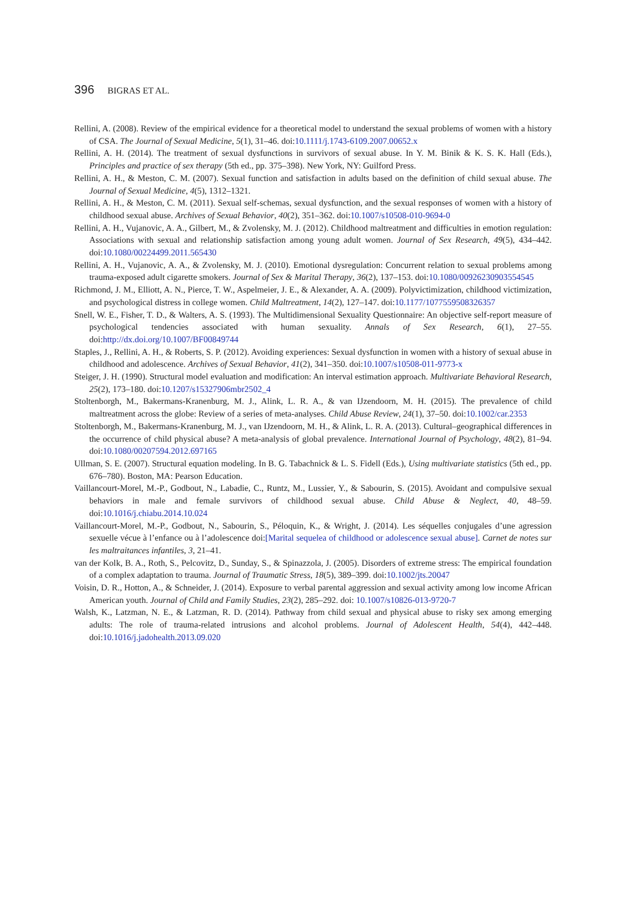396 BIGRAS ET AL.
Rellini, A. (2008). Review of the empirical evidence for a theoretical model to understand the sexual problems of women with a history of CSA. The Journal of Sexual Medicine, 5(1), 31–46. doi:10.1111/j.1743-6109.2007.00652.x
Rellini, A. H. (2014). The treatment of sexual dysfunctions in survivors of sexual abuse. In Y. M. Binik & K. S. K. Hall (Eds.), Principles and practice of sex therapy (5th ed., pp. 375–398). New York, NY: Guilford Press.
Rellini, A. H., & Meston, C. M. (2007). Sexual function and satisfaction in adults based on the definition of child sexual abuse. The Journal of Sexual Medicine, 4(5), 1312–1321.
Rellini, A. H., & Meston, C. M. (2011). Sexual self-schemas, sexual dysfunction, and the sexual responses of women with a history of childhood sexual abuse. Archives of Sexual Behavior, 40(2), 351–362. doi:10.1007/s10508-010-9694-0
Rellini, A. H., Vujanovic, A. A., Gilbert, M., & Zvolensky, M. J. (2012). Childhood maltreatment and difficulties in emotion regulation: Associations with sexual and relationship satisfaction among young adult women. Journal of Sex Research, 49(5), 434–442. doi:10.1080/00224499.2011.565430
Rellini, A. H., Vujanovic, A. A., & Zvolensky, M. J. (2010). Emotional dysregulation: Concurrent relation to sexual problems among trauma-exposed adult cigarette smokers. Journal of Sex & Marital Therapy, 36(2), 137–153. doi:10.1080/00926230903554545
Richmond, J. M., Elliott, A. N., Pierce, T. W., Aspelmeier, J. E., & Alexander, A. A. (2009). Polyvictimization, childhood victimization, and psychological distress in college women. Child Maltreatment, 14(2), 127–147. doi:10.1177/1077559508326357
Snell, W. E., Fisher, T. D., & Walters, A. S. (1993). The Multidimensional Sexuality Questionnaire: An objective self-report measure of psychological tendencies associated with human sexuality. Annals of Sex Research, 6(1), 27–55. doi:http://dx.doi.org/10.1007/BF00849744
Staples, J., Rellini, A. H., & Roberts, S. P. (2012). Avoiding experiences: Sexual dysfunction in women with a history of sexual abuse in childhood and adolescence. Archives of Sexual Behavior, 41(2), 341–350. doi:10.1007/s10508-011-9773-x
Steiger, J. H. (1990). Structural model evaluation and modification: An interval estimation approach. Multivariate Behavioral Research, 25(2), 173–180. doi:10.1207/s15327906mbr2502_4
Stoltenborgh, M., Bakermans-Kranenburg, M. J., Alink, L. R. A., & van IJzendoorn, M. H. (2015). The prevalence of child maltreatment across the globe: Review of a series of meta-analyses. Child Abuse Review, 24(1), 37–50. doi:10.1002/car.2353
Stoltenborgh, M., Bakermans-Kranenburg, M. J., van IJzendoorn, M. H., & Alink, L. R. A. (2013). Cultural–geographical differences in the occurrence of child physical abuse? A meta-analysis of global prevalence. International Journal of Psychology, 48(2), 81–94. doi:10.1080/00207594.2012.697165
Ullman, S. E. (2007). Structural equation modeling. In B. G. Tabachnick & L. S. Fidell (Eds.), Using multivariate statistics (5th ed., pp. 676–780). Boston, MA: Pearson Education.
Vaillancourt-Morel, M.-P., Godbout, N., Labadie, C., Runtz, M., Lussier, Y., & Sabourin, S. (2015). Avoidant and compulsive sexual behaviors in male and female survivors of childhood sexual abuse. Child Abuse & Neglect, 40, 48–59. doi:10.1016/j.chiabu.2014.10.024
Vaillancourt-Morel, M.-P., Godbout, N., Sabourin, S., Péloquin, K., & Wright, J. (2014). Les séquelles conjugales d’une agression sexuelle vécue à l’enfance ou à l’adolescence doi:[Marital sequelea of childhood or adolescence sexual abuse]. Carnet de notes sur les maltraitances infantiles, 3, 21–41.
van der Kolk, B. A., Roth, S., Pelcovitz, D., Sunday, S., & Spinazzola, J. (2005). Disorders of extreme stress: The empirical foundation of a complex adaptation to trauma. Journal of Traumatic Stress, 18(5), 389–399. doi:10.1002/jts.20047
Voisin, D. R., Hotton, A., & Schneider, J. (2014). Exposure to verbal parental aggression and sexual activity among low income African American youth. Journal of Child and Family Studies, 23(2), 285–292. doi: 10.1007/s10826-013-9720-7
Walsh, K., Latzman, N. E., & Latzman, R. D. (2014). Pathway from child sexual and physical abuse to risky sex among emerging adults: The role of trauma-related intrusions and alcohol problems. Journal of Adolescent Health, 54(4), 442–448. doi:10.1016/j.jadohealth.2013.09.020